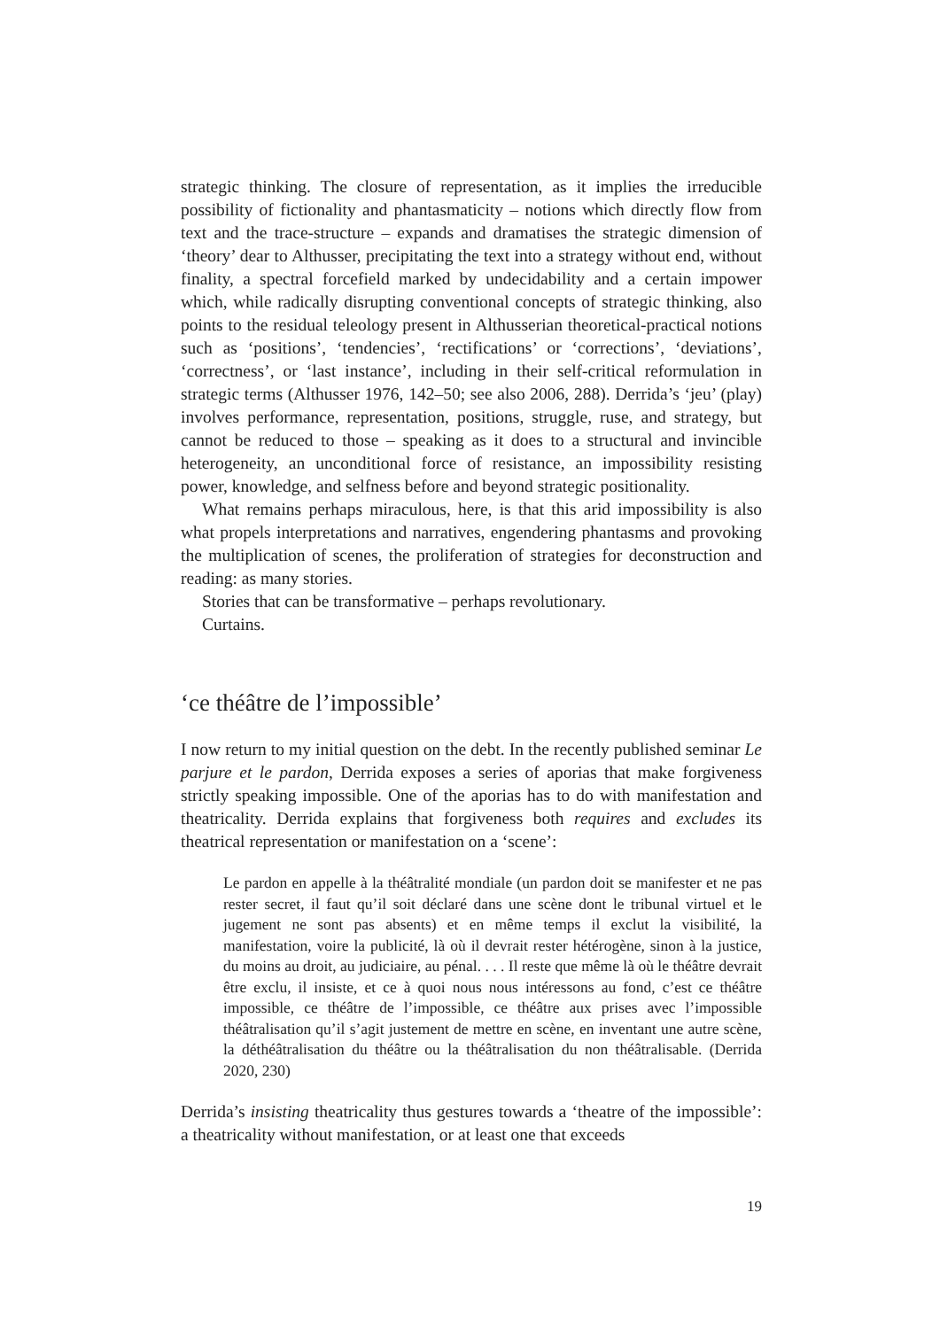strategic thinking. The closure of representation, as it implies the irreducible possibility of fictionality and phantasmaticity – notions which directly flow from text and the trace-structure – expands and dramatises the strategic dimension of ‘theory’ dear to Althusser, precipitating the text into a strategy without end, without finality, a spectral forcefield marked by undecidability and a certain impower which, while radically disrupting conventional concepts of strategic thinking, also points to the residual teleology present in Althusserian theoretical-practical notions such as ‘positions’, ‘tendencies’, ‘rectifications’ or ‘corrections’, ‘deviations’, ‘correctness’, or ‘last instance’, including in their self-critical reformulation in strategic terms (Althusser 1976, 142–50; see also 2006, 288). Derrida’s ‘jeu’ (play) involves performance, representation, positions, struggle, ruse, and strategy, but cannot be reduced to those – speaking as it does to a structural and invincible heterogeneity, an unconditional force of resistance, an impossibility resisting power, knowledge, and selfness before and beyond strategic positionality.
What remains perhaps miraculous, here, is that this arid impossibility is also what propels interpretations and narratives, engendering phantasms and provoking the multiplication of scenes, the proliferation of strategies for deconstruction and reading: as many stories.
Stories that can be transformative – perhaps revolutionary.
Curtains.
‘ce théâtre de l’impossible’
I now return to my initial question on the debt. In the recently published seminar Le parjure et le pardon, Derrida exposes a series of aporias that make forgiveness strictly speaking impossible. One of the aporias has to do with manifestation and theatricality. Derrida explains that forgiveness both requires and excludes its theatrical representation or manifestation on a ‘scene’:
Le pardon en appelle à la théâtralité mondiale (un pardon doit se manifester et ne pas rester secret, il faut qu’il soit déclaré dans une scène dont le tribunal virtuel et le jugement ne sont pas absents) et en même temps il exclut la visibilité, la manifestation, voire la publicité, là où il devrait rester hétérogène, sinon à la justice, du moins au droit, au judiciaire, au pénal. . . . Il reste que même là où le théâtre devrait être exclu, il insiste, et ce à quoi nous nous intéressons au fond, c’est ce théâtre impossible, ce théâtre de l’impossible, ce théâtre aux prises avec l’impossible théâtralisation qu’il s’agit justement de mettre en scène, en inventant une autre scène, la déthéâtralisation du théâtre ou la théâtralisation du non théâtralisable. (Derrida 2020, 230)
Derrida’s insisting theatricality thus gestures towards a ‘theatre of the impossible’: a theatricality without manifestation, or at least one that exceeds
19